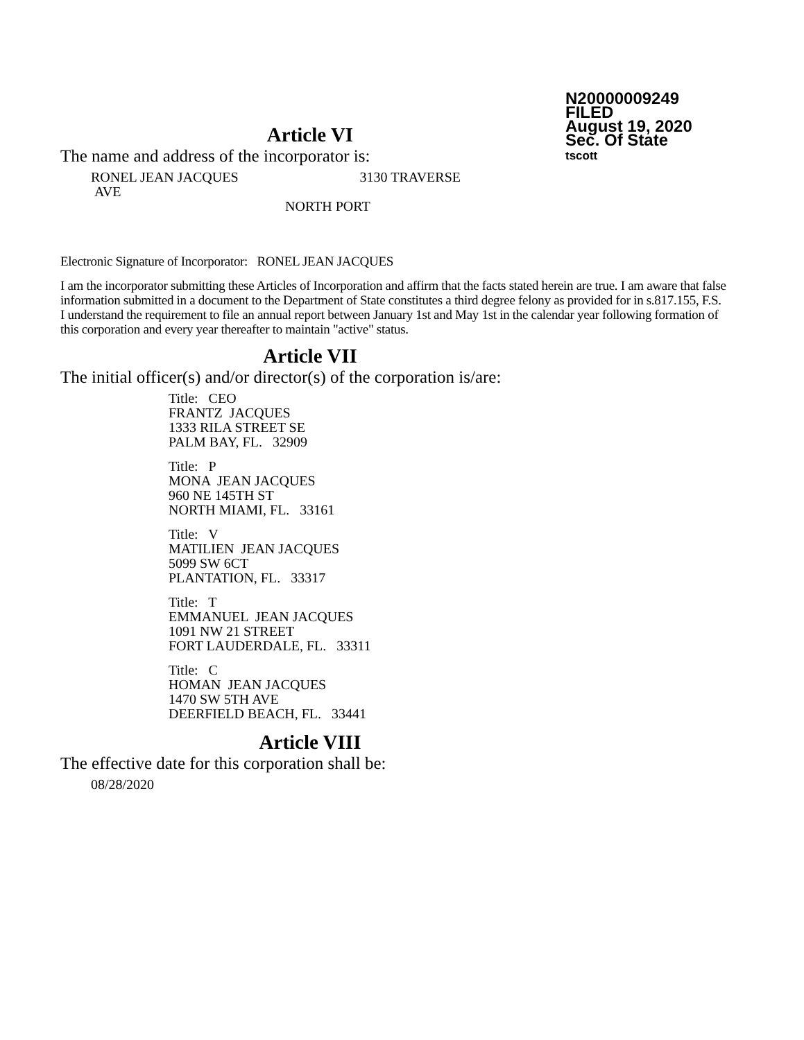N20000009249
FILED
August 19, 2020
Sec. Of State
tscott
Article VI
The name and address of the incorporator is:
RONEL JEAN JACQUES 3130 TRAVERSE
AVE
NORTH PORT
Electronic Signature of Incorporator: RONEL JEAN JACQUES
I am the incorporator submitting these Articles of Incorporation and affirm that the facts stated herein are true. I am aware that false information submitted in a document to the Department of State constitutes a third degree felony as provided for in s.817.155, F.S. I understand the requirement to file an annual report between January 1st and May 1st in the calendar year following formation of this corporation and every year thereafter to maintain "active" status.
Article VII
The initial officer(s) and/or director(s) of the corporation is/are:
Title: CEO
FRANTZ JACQUES
1333 RILA STREET SE
PALM BAY, FL. 32909
Title: P
MONA JEAN JACQUES
960 NE 145TH ST
NORTH MIAMI, FL. 33161
Title: V
MATILIEN JEAN JACQUES
5099 SW 6CT
PLANTATION, FL. 33317
Title: T
EMMANUEL JEAN JACQUES
1091 NW 21 STREET
FORT LAUDERDALE, FL. 33311
Title: C
HOMAN JEAN JACQUES
1470 SW 5TH AVE
DEERFIELD BEACH, FL. 33441
Article VIII
The effective date for this corporation shall be:
08/28/2020